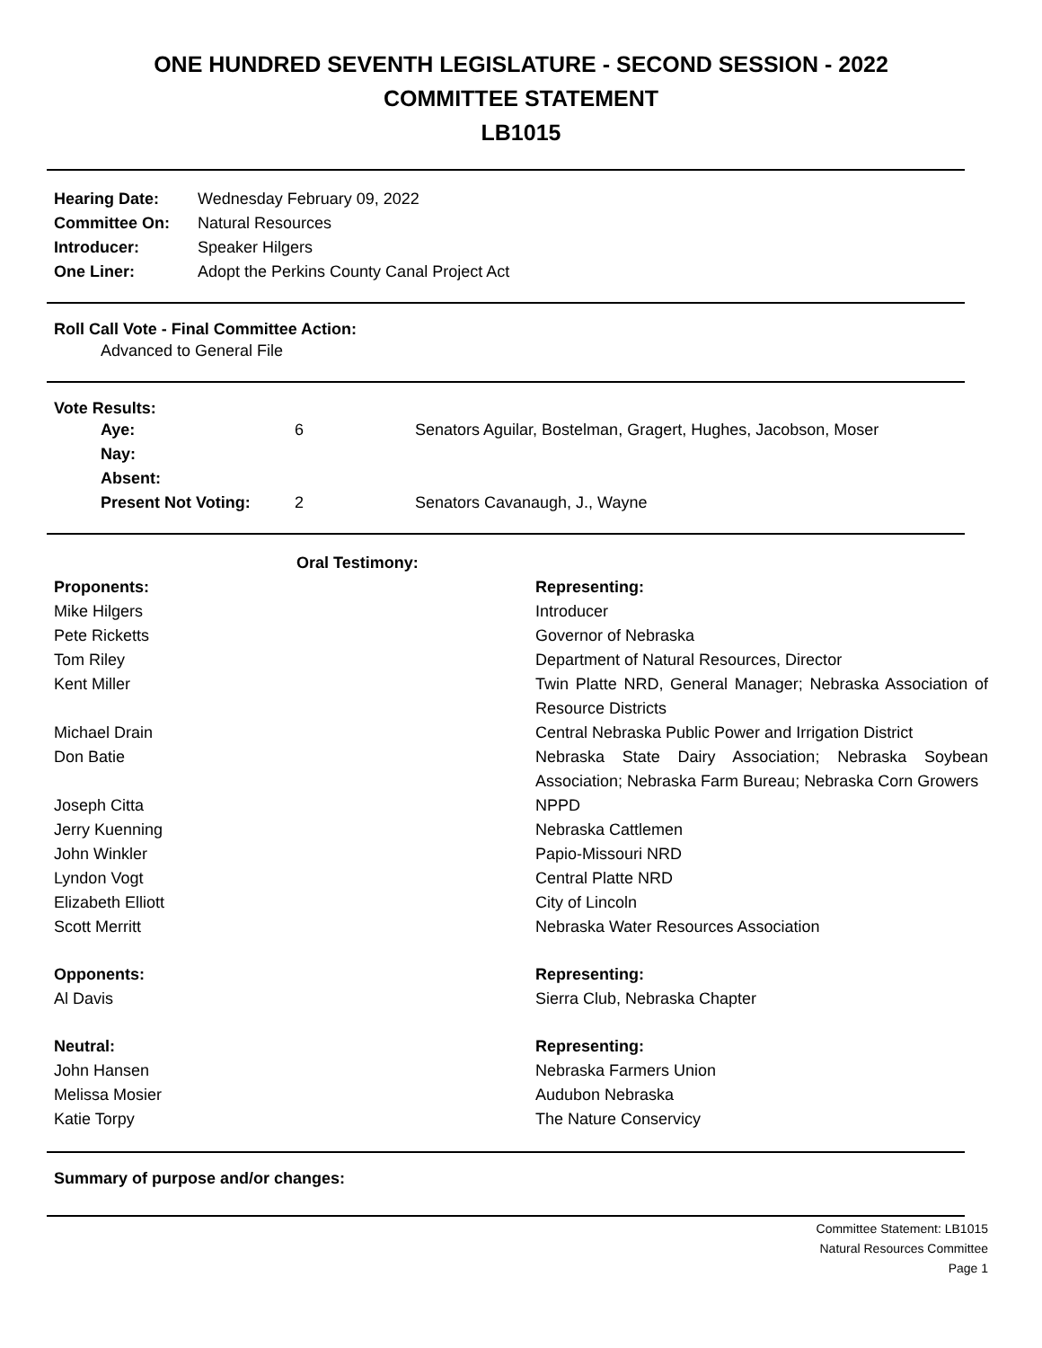ONE HUNDRED SEVENTH LEGISLATURE - SECOND SESSION - 2022
COMMITTEE STATEMENT
LB1015
| Hearing Date: | Wednesday February 09, 2022 |
| Committee On: | Natural Resources |
| Introducer: | Speaker Hilgers |
| One Liner: | Adopt the Perkins County Canal Project Act |
Roll Call Vote - Final Committee Action:
Advanced to General File
Vote Results:
| Aye: | 6 | Senators Aguilar, Bostelman, Gragert, Hughes, Jacobson, Moser |
| Nay: | | |
| Absent: | | |
| Present Not Voting: | 2 | Senators Cavanaugh, J., Wayne |
Oral Testimony:
| Proponents: | Representing: |
| Mike Hilgers | Introducer |
| Pete Ricketts | Governor of Nebraska |
| Tom Riley | Department of Natural Resources, Director |
| Kent Miller | Twin Platte NRD, General Manager; Nebraska Association of Resource Districts |
| Michael Drain | Central Nebraska Public Power and Irrigation District |
| Don Batie | Nebraska State Dairy Association; Nebraska Soybean Association; Nebraska Farm Bureau; Nebraska Corn Growers |
| Joseph Citta | NPPD |
| Jerry Kuenning | Nebraska Cattlemen |
| John Winkler | Papio-Missouri NRD |
| Lyndon Vogt | Central Platte NRD |
| Elizabeth Elliott | City of Lincoln |
| Scott Merritt | Nebraska Water Resources Association |
| Opponents: | Representing: |
| Al Davis | Sierra Club, Nebraska Chapter |
| Neutral: | Representing: |
| John Hansen | Nebraska Farmers Union |
| Melissa Mosier | Audubon Nebraska |
| Katie Torpy | The Nature Conservicy |
Summary of purpose and/or changes:
Committee Statement: LB1015
Natural Resources Committee
Page 1